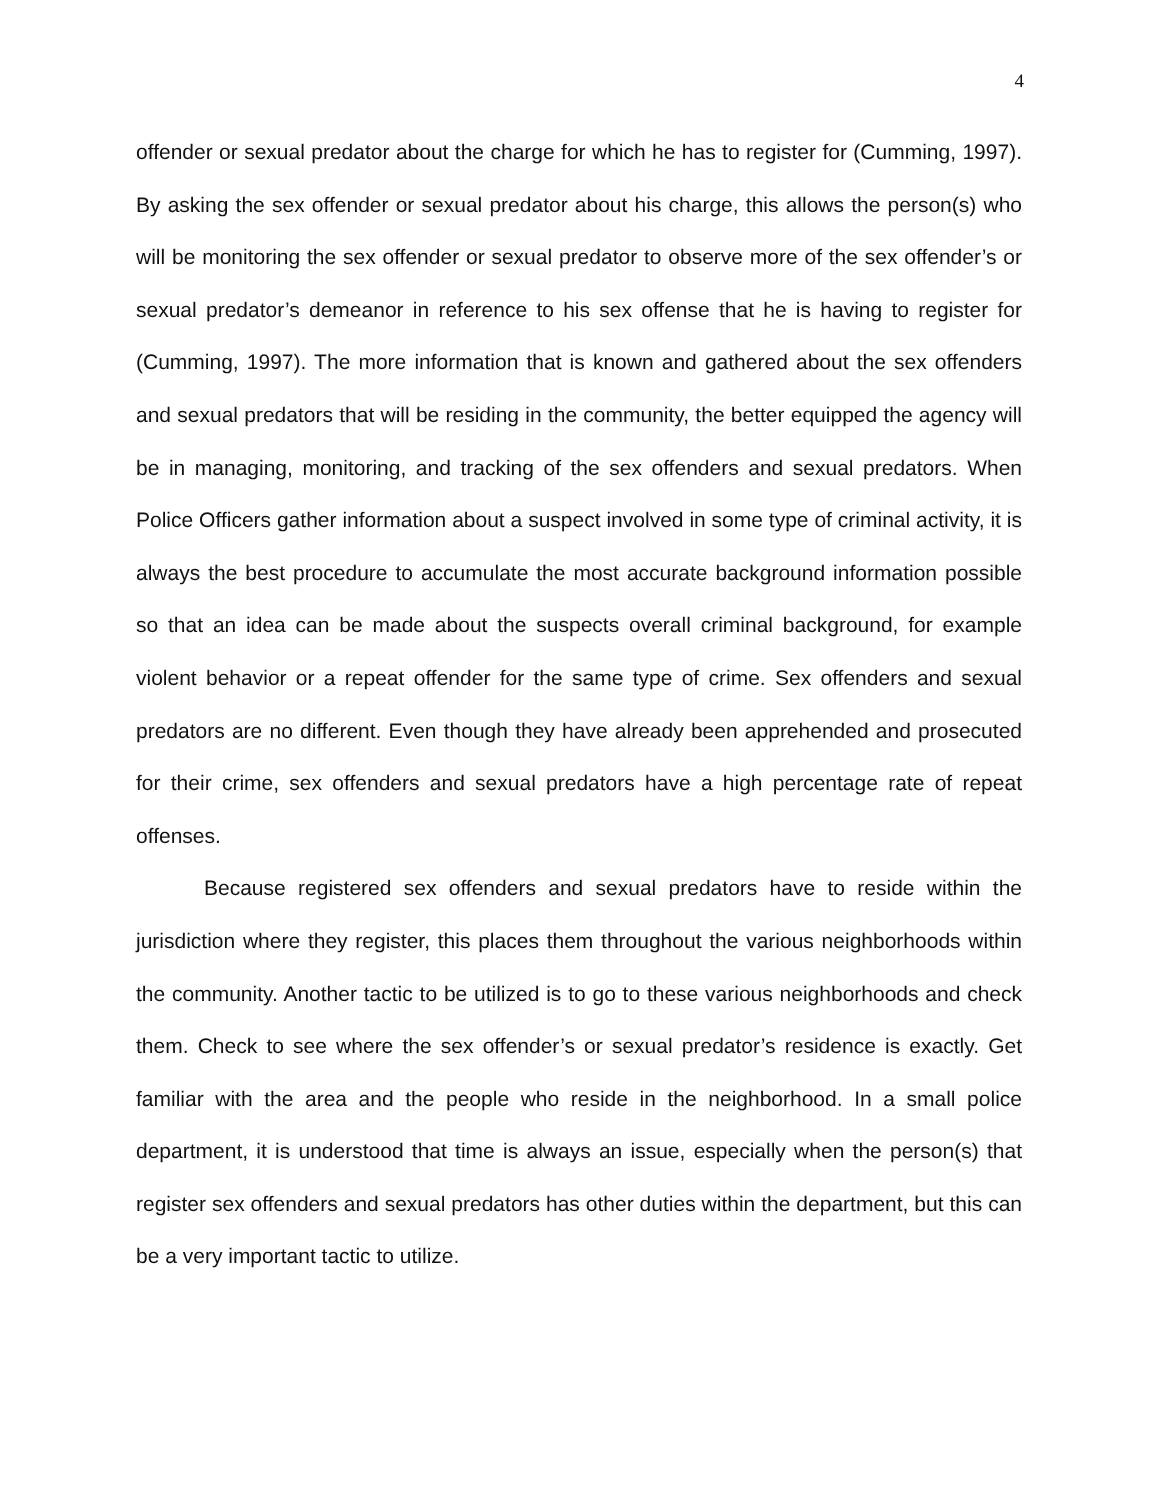4
offender or sexual predator about the charge for which he has to register for (Cumming, 1997). By asking the sex offender or sexual predator about his charge, this allows the person(s) who will be monitoring the sex offender or sexual predator to observe more of the sex offender’s or sexual predator’s demeanor in reference to his sex offense that he is having to register for (Cumming, 1997). The more information that is known and gathered about the sex offenders and sexual predators that will be residing in the community, the better equipped the agency will be in managing, monitoring, and tracking of the sex offenders and sexual predators. When Police Officers gather information about a suspect involved in some type of criminal activity, it is always the best procedure to accumulate the most accurate background information possible so that an idea can be made about the suspects overall criminal background, for example violent behavior or a repeat offender for the same type of crime. Sex offenders and sexual predators are no different. Even though they have already been apprehended and prosecuted for their crime, sex offenders and sexual predators have a high percentage rate of repeat offenses.
Because registered sex offenders and sexual predators have to reside within the jurisdiction where they register, this places them throughout the various neighborhoods within the community. Another tactic to be utilized is to go to these various neighborhoods and check them. Check to see where the sex offender’s or sexual predator’s residence is exactly. Get familiar with the area and the people who reside in the neighborhood. In a small police department, it is understood that time is always an issue, especially when the person(s) that register sex offenders and sexual predators has other duties within the department, but this can be a very important tactic to utilize.